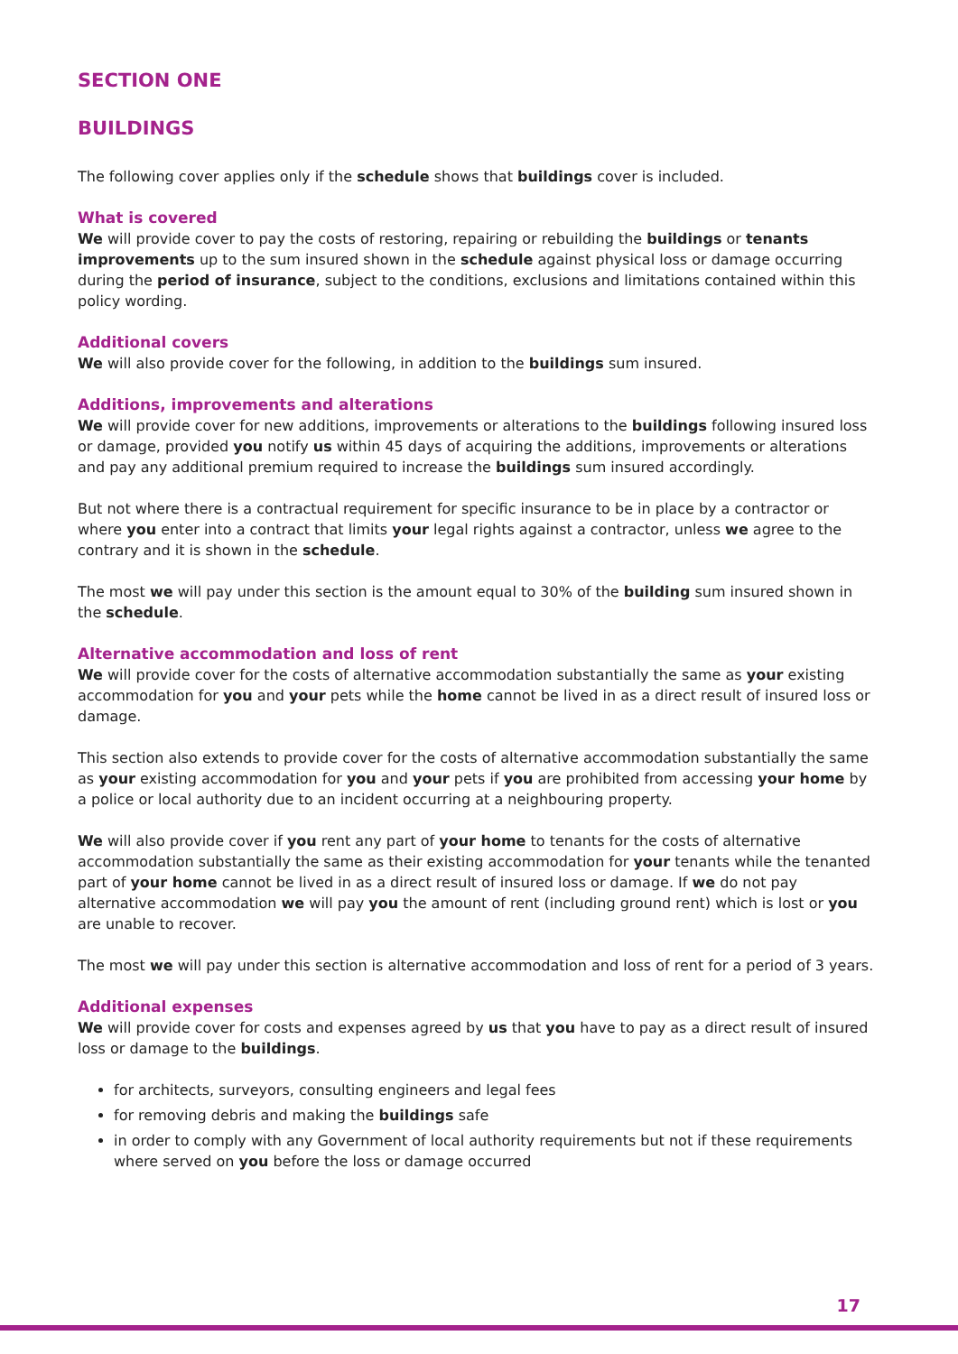SECTION ONE
BUILDINGS
The following cover applies only if the schedule shows that buildings cover is included.
What is covered
We will provide cover to pay the costs of restoring, repairing or rebuilding the buildings or tenants improvements up to the sum insured shown in the schedule against physical loss or damage occurring during the period of insurance, subject to the conditions, exclusions and limitations contained within this policy wording.
Additional covers
We will also provide cover for the following, in addition to the buildings sum insured.
Additions, improvements and alterations
We will provide cover for new additions, improvements or alterations to the buildings following insured loss or damage, provided you notify us within 45 days of acquiring the additions, improvements or alterations and pay any additional premium required to increase the buildings sum insured accordingly.
But not where there is a contractual requirement for specific insurance to be in place by a contractor or where you enter into a contract that limits your legal rights against a contractor, unless we agree to the contrary and it is shown in the schedule.
The most we will pay under this section is the amount equal to 30% of the building sum insured shown in the schedule.
Alternative accommodation and loss of rent
We will provide cover for the costs of alternative accommodation substantially the same as your existing accommodation for you and your pets while the home cannot be lived in as a direct result of insured loss or damage.
This section also extends to provide cover for the costs of alternative accommodation substantially the same as your existing accommodation for you and your pets if you are prohibited from accessing your home by a police or local authority due to an incident occurring at a neighbouring property.
We will also provide cover if you rent any part of your home to tenants for the costs of alternative accommodation substantially the same as their existing accommodation for your tenants while the tenanted part of your home cannot be lived in as a direct result of insured loss or damage. If we do not pay alternative accommodation we will pay you the amount of rent (including ground rent) which is lost or you are unable to recover.
The most we will pay under this section is alternative accommodation and loss of rent for a period of 3 years.
Additional expenses
We will provide cover for costs and expenses agreed by us that you have to pay as a direct result of insured loss or damage to the buildings.
for architects, surveyors, consulting engineers and legal fees
for removing debris and making the buildings safe
in order to comply with any Government of local authority requirements but not if these requirements where served on you before the loss or damage occurred
17